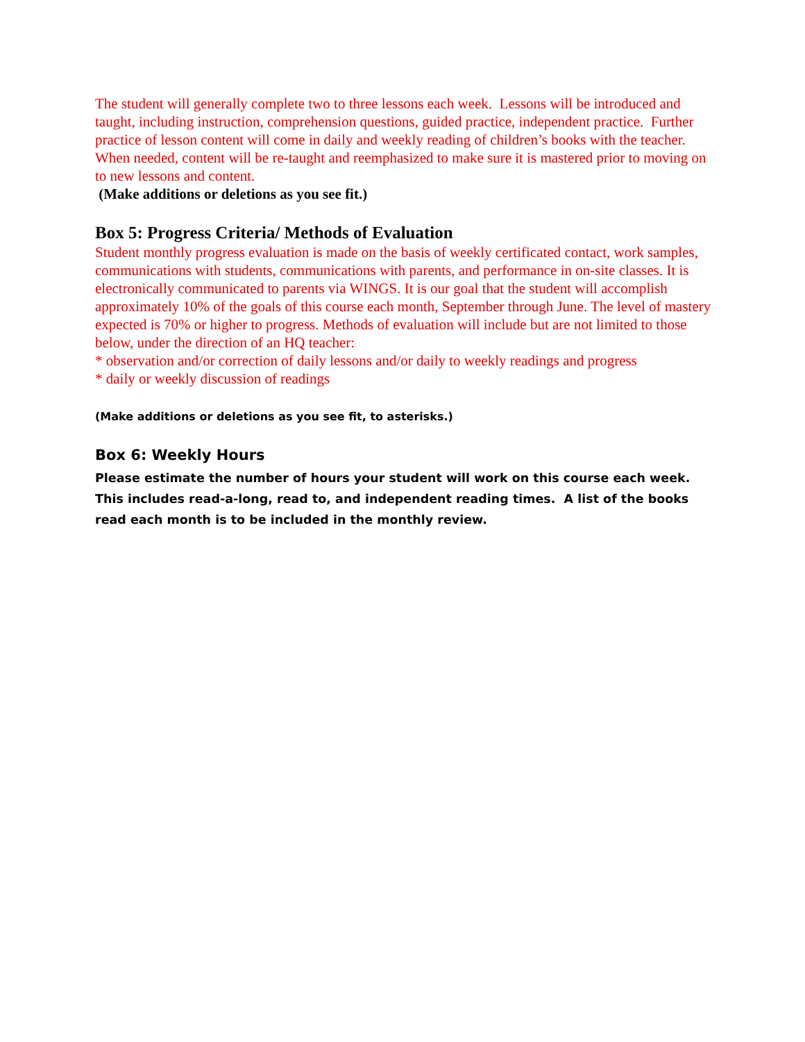The student will generally complete two to three lessons each week. Lessons will be introduced and taught, including instruction, comprehension questions, guided practice, independent practice. Further practice of lesson content will come in daily and weekly reading of children’s books with the teacher. When needed, content will be re-taught and reemphasized to make sure it is mastered prior to moving on to new lessons and content.
(Make additions or deletions as you see fit.)
Box 5: Progress Criteria/ Methods of Evaluation
Student monthly progress evaluation is made on the basis of weekly certificated contact, work samples, communications with students, communications with parents, and performance in on-site classes. It is electronically communicated to parents via WINGS. It is our goal that the student will accomplish approximately 10% of the goals of this course each month, September through June. The level of mastery expected is 70% or higher to progress. Methods of evaluation will include but are not limited to those below, under the direction of an HQ teacher:
* observation and/or correction of daily lessons and/or daily to weekly readings and progress
* daily or weekly discussion of readings
(Make additions or deletions as you see fit, to asterisks.)
Box 6: Weekly Hours
Please estimate the number of hours your student will work on this course each week. This includes read-a-long, read to, and independent reading times. A list of the books read each month is to be included in the monthly review.